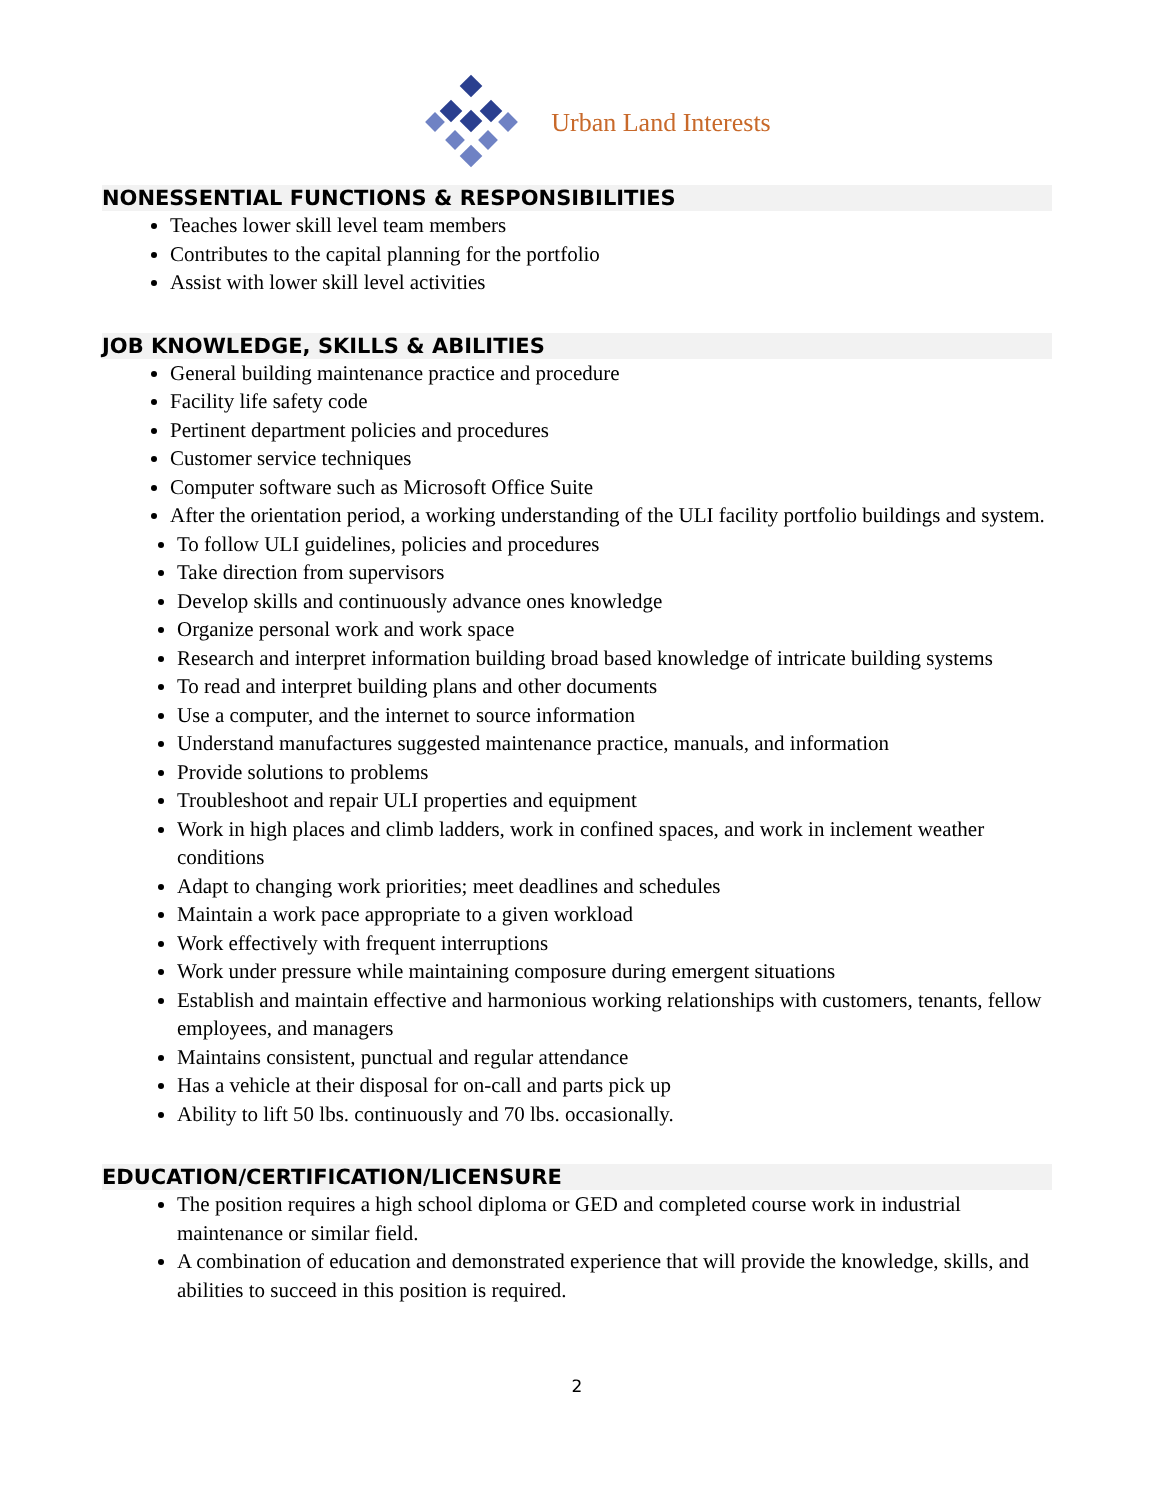Urban Land Interests
NONESSENTIAL FUNCTIONS & RESPONSIBILITIES
Teaches lower skill level team members
Contributes to the capital planning for the portfolio
Assist with lower skill level activities
JOB KNOWLEDGE, SKILLS & ABILITIES
General building maintenance practice and procedure
Facility life safety code
Pertinent department policies and procedures
Customer service techniques
Computer software such as Microsoft Office Suite
After the orientation period, a working understanding of the ULI facility portfolio buildings and system.
To follow ULI guidelines, policies and procedures
Take direction from supervisors
Develop skills and continuously advance ones knowledge
Organize personal work and work space
Research and interpret information building broad based knowledge of intricate building systems
To read and interpret building plans and other documents
Use a computer, and the internet to source information
Understand manufactures suggested maintenance practice, manuals, and information
Provide solutions to problems
Troubleshoot and repair ULI properties and equipment
Work in high places and climb ladders, work in confined spaces, and work in inclement weather conditions
Adapt to changing work priorities; meet deadlines and schedules
Maintain a work pace appropriate to a given workload
Work effectively with frequent interruptions
Work under pressure while maintaining composure during emergent situations
Establish and maintain effective and harmonious working relationships with customers, tenants, fellow employees, and managers
Maintains consistent, punctual and regular attendance
Has a vehicle at their disposal for on-call and parts pick up
Ability to lift 50 lbs. continuously and 70 lbs. occasionally.
EDUCATION/CERTIFICATION/LICENSURE
The position requires a high school diploma or GED and completed course work in industrial maintenance or similar field.
A combination of education and demonstrated experience that will provide the knowledge, skills, and abilities to succeed in this position is required.
2